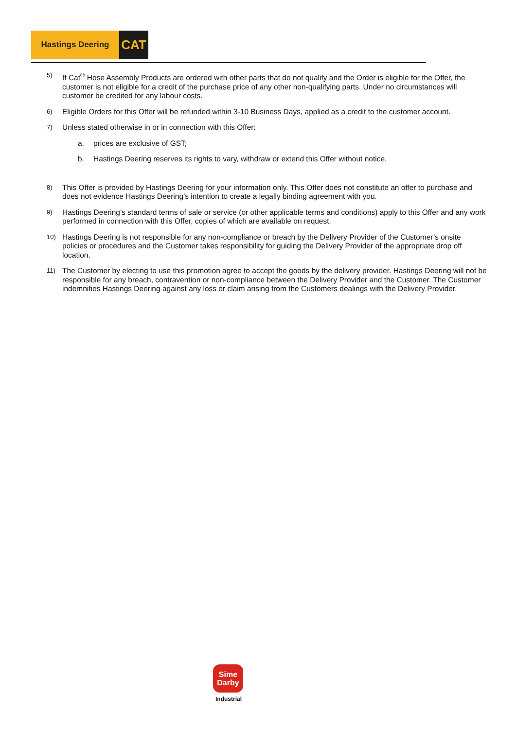Hastings Deering
CAT
5)
If Cat<sup>®</sup> Hose Assembly Products are ordered with other parts that do not qualify and the Order is eligible for the Offer, the customer is not eligible for a credit of the purchase price of any other non-qualifying parts. Under no circumstances will customer be credited for any labour costs.
6)
Eligible Orders for this Offer will be refunded within 3-10 Business Days, applied as a credit to the customer account.
7)
Unless stated otherwise in or in connection with this Offer:
a. prices are exclusive of GST;
b. Hastings Deering reserves its rights to vary, withdraw or extend this Offer without notice.
8)
This Offer is provided by Hastings Deering for your information only. This Offer does not constitute an offer to purchase and does not evidence Hastings Deering’s intention to create a legally binding agreement with you.
9)
Hastings Deering’s standard terms of sale or service (or other applicable terms and conditions) apply to this Offer and any work performed in connection with this Offer, copies of which are available on request.
10)
Hastings Deering is not responsible for any non-compliance or breach by the Delivery Provider of the Customer’s onsite policies or procedures and the Customer takes responsibility for guiding the Delivery Provider of the appropriate drop off location.
11)
The Customer by electing to use this promotion agree to accept the goods by the delivery provider. Hastings Deering will not be responsible for any breach, contravention or non-compliance between the Delivery Provider and the Customer. The Customer indemnifies Hastings Deering against any loss or claim arising from the Customers dealings with the Delivery Provider.
Sime
Darby
Industrial